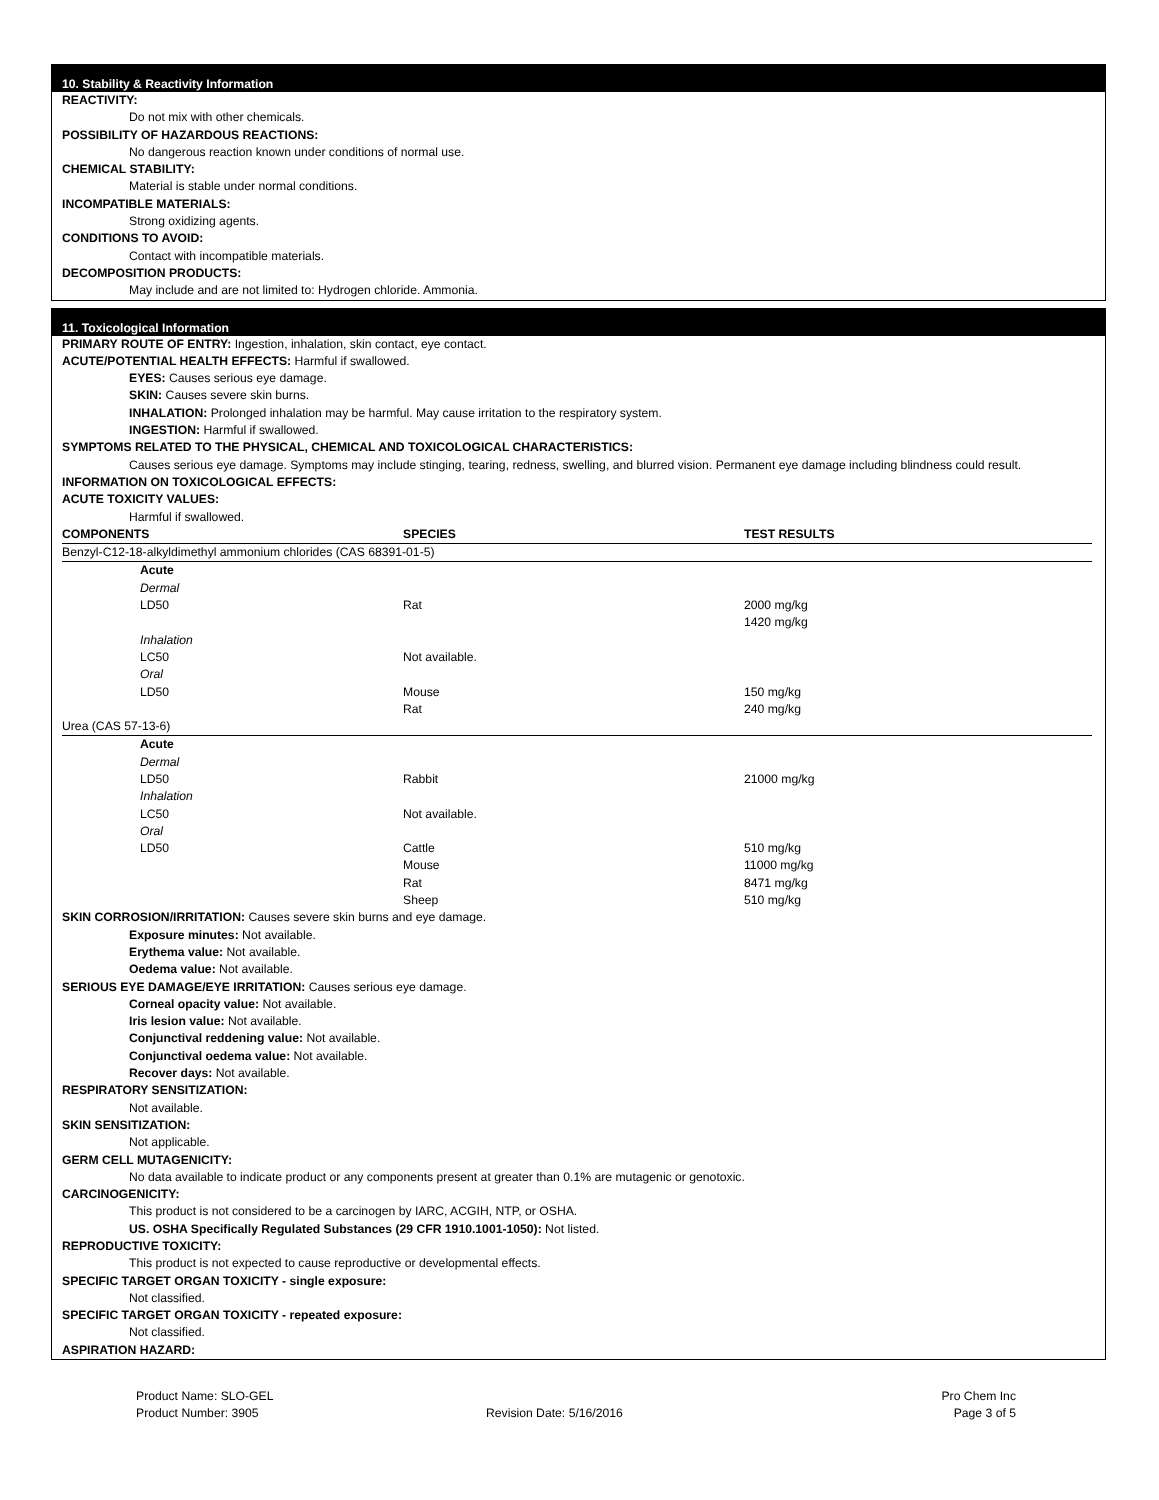10. Stability & Reactivity Information
REACTIVITY:
Do not mix with other chemicals.
POSSIBILITY OF HAZARDOUS REACTIONS:
No dangerous reaction known under conditions of normal use.
CHEMICAL STABILITY:
Material is stable under normal conditions.
INCOMPATIBLE MATERIALS:
Strong oxidizing agents.
CONDITIONS TO AVOID:
Contact with incompatible materials.
DECOMPOSITION PRODUCTS:
May include and are not limited to: Hydrogen chloride. Ammonia.
11. Toxicological Information
PRIMARY ROUTE OF ENTRY: Ingestion, inhalation, skin contact, eye contact.
ACUTE/POTENTIAL HEALTH EFFECTS: Harmful if swallowed.
EYES: Causes serious eye damage.
SKIN: Causes severe skin burns.
INHALATION: Prolonged inhalation may be harmful. May cause irritation to the respiratory system.
INGESTION: Harmful if swallowed.
SYMPTOMS RELATED TO THE PHYSICAL, CHEMICAL AND TOXICOLOGICAL CHARACTERISTICS:
Causes serious eye damage. Symptoms may include stinging, tearing, redness, swelling, and blurred vision. Permanent eye damage including blindness could result.
INFORMATION ON TOXICOLOGICAL EFFECTS:
ACUTE TOXICITY VALUES:
Harmful if swallowed.
| COMPONENTS | SPECIES | TEST RESULTS |
| --- | --- | --- |
| Benzyl-C12-18-alkyldimethyl ammonium chlorides (CAS 68391-01-5) | | |
| Acute Dermal LD50 | Rat | 2000 mg/kg 1420 mg/kg |
| Inhalation LC50 | Not available. | |
| Oral LD50 | Mouse Rat | 150 mg/kg 240 mg/kg |
| Urea (CAS 57-13-6) | | |
| Acute Dermal LD50 | Rabbit | 21000 mg/kg |
| Inhalation LC50 | Not available. | |
| Oral LD50 | Cattle Mouse Rat Sheep | 510 mg/kg 11000 mg/kg 8471 mg/kg 510 mg/kg |
SKIN CORROSION/IRRITATION: Causes severe skin burns and eye damage.
Exposure minutes: Not available.
Erythema value: Not available.
Oedema value: Not available.
SERIOUS EYE DAMAGE/EYE IRRITATION: Causes serious eye damage.
Corneal opacity value: Not available.
Iris lesion value: Not available.
Conjunctival reddening value: Not available.
Conjunctival oedema value: Not available.
Recover days: Not available.
RESPIRATORY SENSITIZATION:
Not available.
SKIN SENSITIZATION:
Not applicable.
GERM CELL MUTAGENICITY:
No data available to indicate product or any components present at greater than 0.1% are mutagenic or genotoxic.
CARCINOGENICITY:
This product is not considered to be a carcinogen by IARC, ACGIH, NTP, or OSHA.
US. OSHA Specifically Regulated Substances (29 CFR 1910.1001-1050): Not listed.
REPRODUCTIVE TOXICITY:
This product is not expected to cause reproductive or developmental effects.
SPECIFIC TARGET ORGAN TOXICITY - single exposure:
Not classified.
SPECIFIC TARGET ORGAN TOXICITY - repeated exposure:
Not classified.
ASPIRATION HAZARD:
Product Name: SLO-GEL
Product Number: 3905
Revision Date: 5/16/2016 Pro Chem Inc
Page 3 of 5